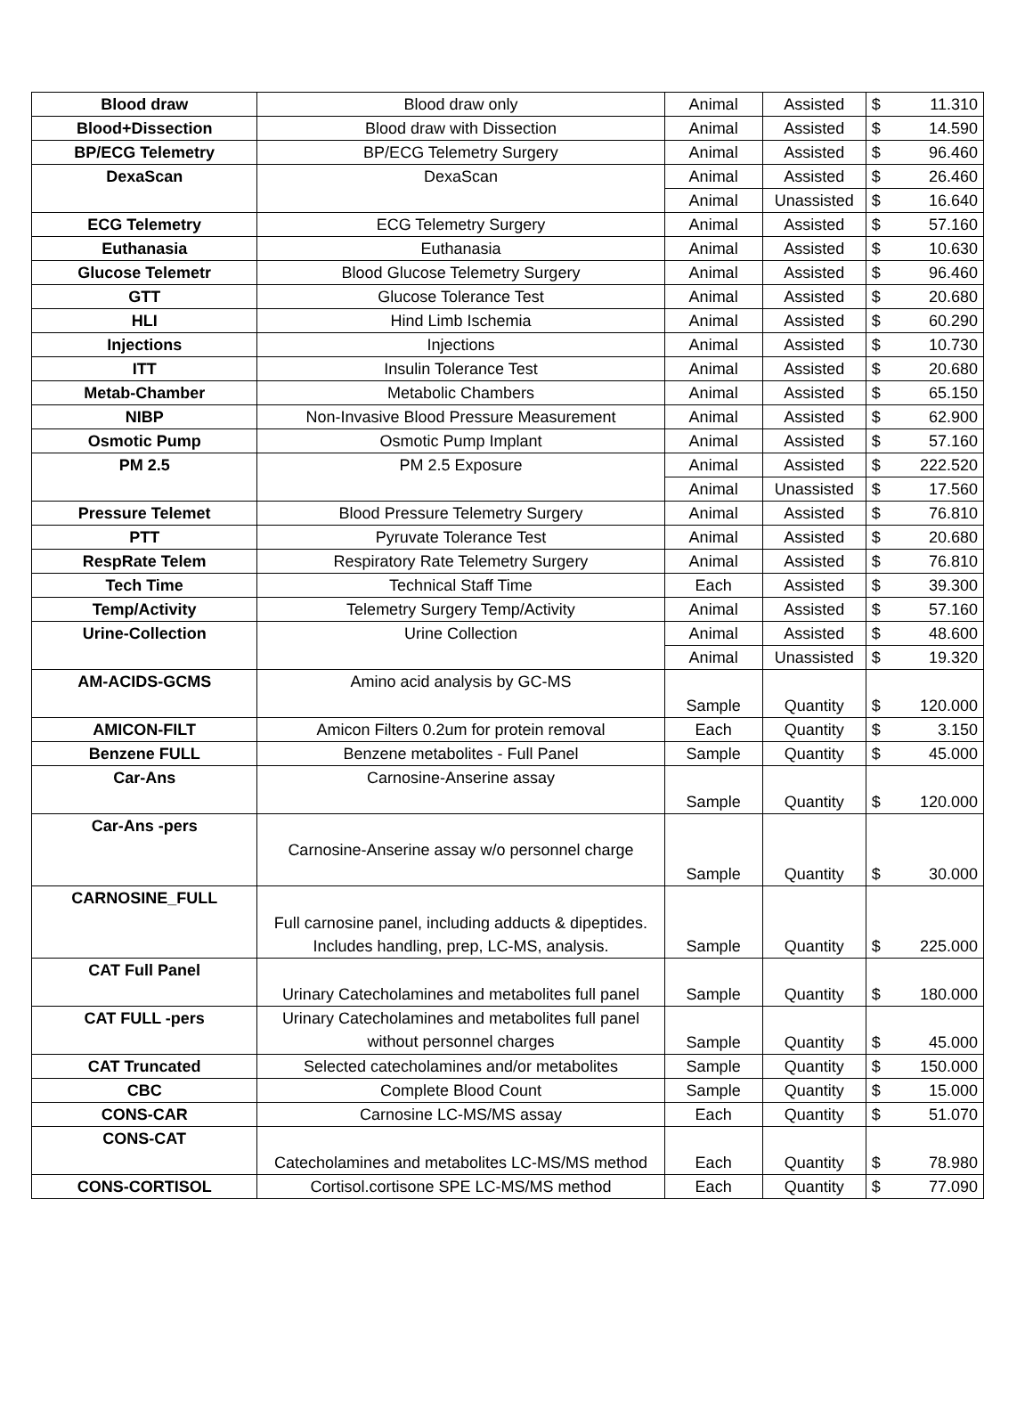| Blood draw | Blood draw only | Animal | Assisted | $ | 11.310 |
| Blood+Dissection | Blood draw with Dissection | Animal | Assisted | $ | 14.590 |
| BP/ECG Telemetry | BP/ECG Telemetry Surgery | Animal | Assisted | $ | 96.460 |
| DexaScan | DexaScan | Animal | Assisted | $ | 26.460 |
| | | Animal | Unassisted | $ | 16.640 |
| ECG Telemetry | ECG Telemetry Surgery | Animal | Assisted | $ | 57.160 |
| Euthanasia | Euthanasia | Animal | Assisted | $ | 10.630 |
| Glucose Telemetr | Blood Glucose Telemetry Surgery | Animal | Assisted | $ | 96.460 |
| GTT | Glucose Tolerance Test | Animal | Assisted | $ | 20.680 |
| HLI | Hind Limb Ischemia | Animal | Assisted | $ | 60.290 |
| Injections | Injections | Animal | Assisted | $ | 10.730 |
| ITT | Insulin Tolerance Test | Animal | Assisted | $ | 20.680 |
| Metab-Chamber | Metabolic Chambers | Animal | Assisted | $ | 65.150 |
| NIBP | Non-Invasive Blood Pressure Measurement | Animal | Assisted | $ | 62.900 |
| Osmotic Pump | Osmotic Pump Implant | Animal | Assisted | $ | 57.160 |
| PM 2.5 | PM 2.5 Exposure | Animal | Assisted | $ | 222.520 |
| | | Animal | Unassisted | $ | 17.560 |
| Pressure Telemet | Blood Pressure Telemetry Surgery | Animal | Assisted | $ | 76.810 |
| PTT | Pyruvate Tolerance Test | Animal | Assisted | $ | 20.680 |
| RespRate Telem | Respiratory Rate Telemetry Surgery | Animal | Assisted | $ | 76.810 |
| Tech Time | Technical Staff Time | Each | Assisted | $ | 39.300 |
| Temp/Activity | Telemetry Surgery Temp/Activity | Animal | Assisted | $ | 57.160 |
| Urine-Collection | Urine Collection | Animal | Assisted | $ | 48.600 |
| | | Animal | Unassisted | $ | 19.320 |
| AM-ACIDS-GCMS | Amino acid analysis by GC-MS | Sample | Quantity | $ | 120.000 |
| AMICON-FILT | Amicon Filters 0.2um for protein removal | Each | Quantity | $ | 3.150 |
| Benzene FULL | Benzene metabolites - Full Panel | Sample | Quantity | $ | 45.000 |
| Car-Ans | Carnosine-Anserine assay | Sample | Quantity | $ | 120.000 |
| Car-Ans -pers | Carnosine-Anserine assay w/o personnel charge | Sample | Quantity | $ | 30.000 |
| CARNOSINE_FULL | Full carnosine panel, including adducts & dipeptides. Includes handling, prep, LC-MS, analysis. | Sample | Quantity | $ | 225.000 |
| CAT Full Panel | Urinary Catecholamines and metabolites full panel | Sample | Quantity | $ | 180.000 |
| CAT FULL -pers | Urinary Catecholamines and metabolites full panel without personnel charges | Sample | Quantity | $ | 45.000 |
| CAT Truncated | Selected catecholamines and/or metabolites | Sample | Quantity | $ | 150.000 |
| CBC | Complete Blood Count | Sample | Quantity | $ | 15.000 |
| CONS-CAR | Carnosine LC-MS/MS assay | Each | Quantity | $ | 51.070 |
| CONS-CAT | Catecholamines and metabolites LC-MS/MS method | Each | Quantity | $ | 78.980 |
| CONS-CORTISOL | Cortisol.cortisone SPE LC-MS/MS method | Each | Quantity | $ | 77.090 |